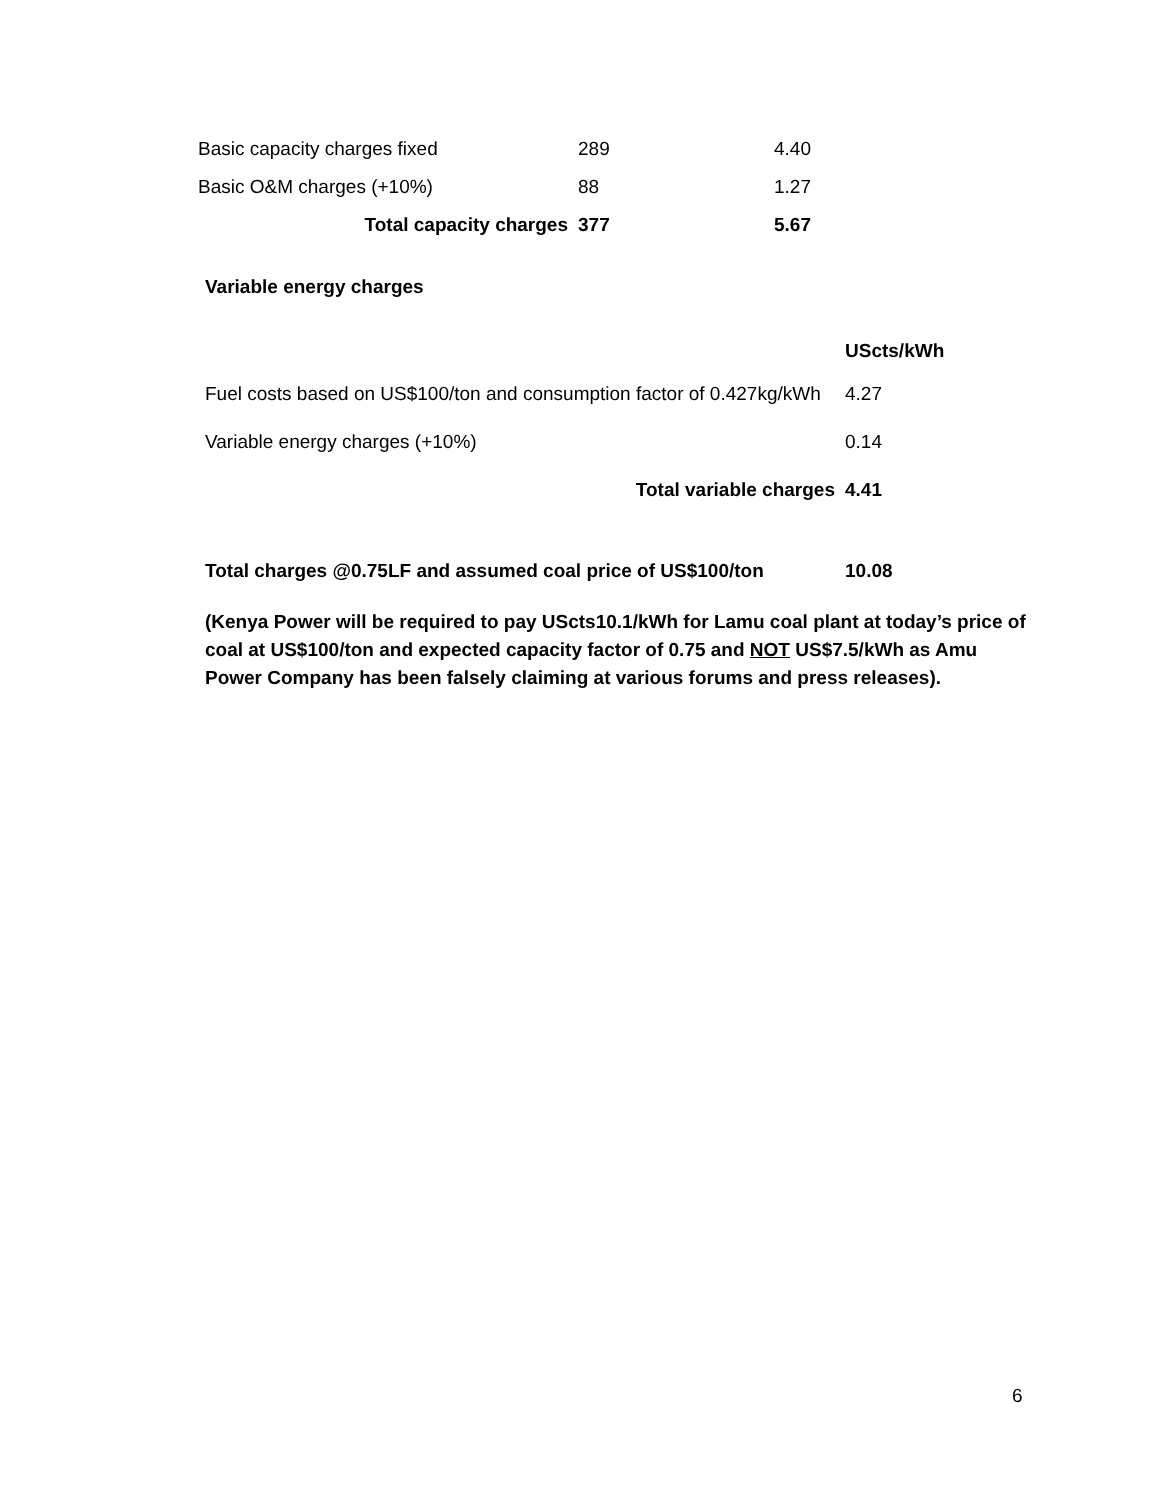| Basic capacity charges fixed | 289 | 4.40 |
| Basic O&M charges (+10%) | 88 | 1.27 |
| Total capacity charges | 377 | 5.67 |
Variable energy charges
| | UScts/kWh |
| Fuel costs based on US$100/ton and consumption factor of 0.427kg/kWh | 4.27 |
| Variable energy charges (+10%) | 0.14 |
| Total variable charges | 4.41 |
| Total charges @0.75LF and assumed coal price of US$100/ton | 10.08 |
(Kenya Power will be required to pay UScts10.1/kWh for Lamu coal plant at today’s price of coal at US$100/ton and expected capacity factor of 0.75 and NOT US$7.5/kWh as Amu Power Company has been falsely claiming at various forums and press releases).
6